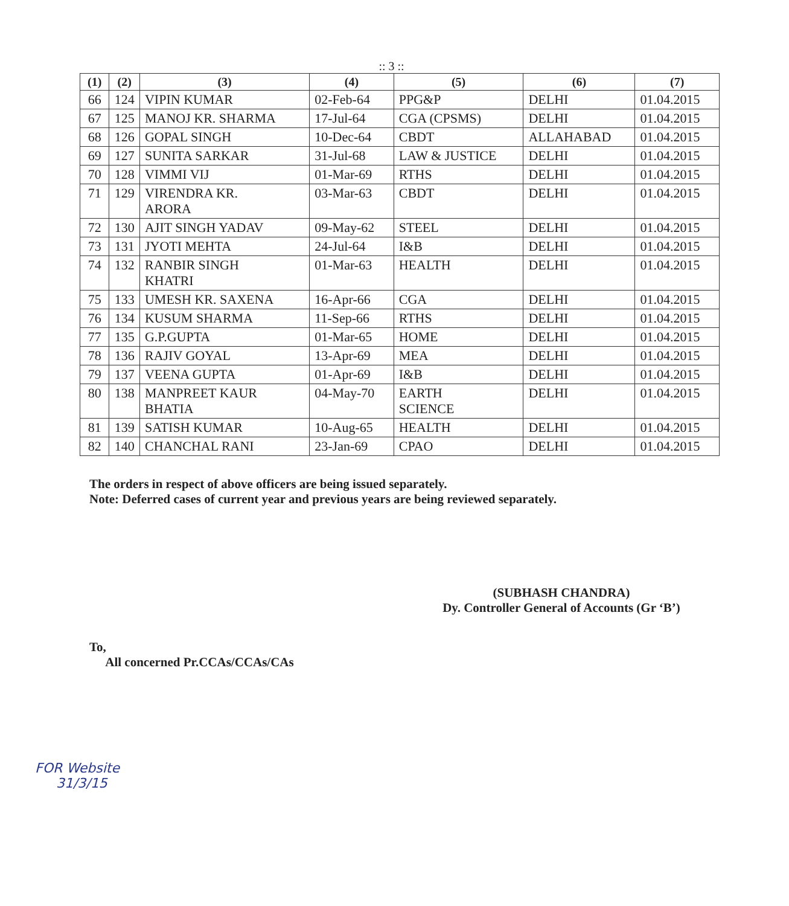:: 3 ::
| (1) | (2) | (3) | (4) | (5) | (6) | (7) |
| --- | --- | --- | --- | --- | --- | --- |
| 66 | 124 | VIPIN KUMAR | 02-Feb-64 | PPG&P | DELHI | 01.04.2015 |
| 67 | 125 | MANOJ KR. SHARMA | 17-Jul-64 | CGA (CPSMS) | DELHI | 01.04.2015 |
| 68 | 126 | GOPAL SINGH | 10-Dec-64 | CBDT | ALLAHABAD | 01.04.2015 |
| 69 | 127 | SUNITA SARKAR | 31-Jul-68 | LAW & JUSTICE | DELHI | 01.04.2015 |
| 70 | 128 | VIMMI VIJ | 01-Mar-69 | RTHS | DELHI | 01.04.2015 |
| 71 | 129 | VIRENDRA KR. ARORA | 03-Mar-63 | CBDT | DELHI | 01.04.2015 |
| 72 | 130 | AJIT SINGH YADAV | 09-May-62 | STEEL | DELHI | 01.04.2015 |
| 73 | 131 | JYOTI MEHTA | 24-Jul-64 | I&B | DELHI | 01.04.2015 |
| 74 | 132 | RANBIR SINGH KHATRI | 01-Mar-63 | HEALTH | DELHI | 01.04.2015 |
| 75 | 133 | UMESH KR. SAXENA | 16-Apr-66 | CGA | DELHI | 01.04.2015 |
| 76 | 134 | KUSUM SHARMA | 11-Sep-66 | RTHS | DELHI | 01.04.2015 |
| 77 | 135 | G.P.GUPTA | 01-Mar-65 | HOME | DELHI | 01.04.2015 |
| 78 | 136 | RAJIV GOYAL | 13-Apr-69 | MEA | DELHI | 01.04.2015 |
| 79 | 137 | VEENA GUPTA | 01-Apr-69 | I&B | DELHI | 01.04.2015 |
| 80 | 138 | MANPREET KAUR BHATIA | 04-May-70 | EARTH SCIENCE | DELHI | 01.04.2015 |
| 81 | 139 | SATISH KUMAR | 10-Aug-65 | HEALTH | DELHI | 01.04.2015 |
| 82 | 140 | CHANCHAL RANI | 23-Jan-69 | CPAO | DELHI | 01.04.2015 |
The orders in respect of above officers are being issued separately.
Note: Deferred cases of current year and previous years are being reviewed separately.
(SUBHASH CHANDRA)
Dy. Controller General of Accounts (Gr ‘B’)
To,
All concerned Pr.CCAs/CCAs/CAs
FOR Website
31/3/15